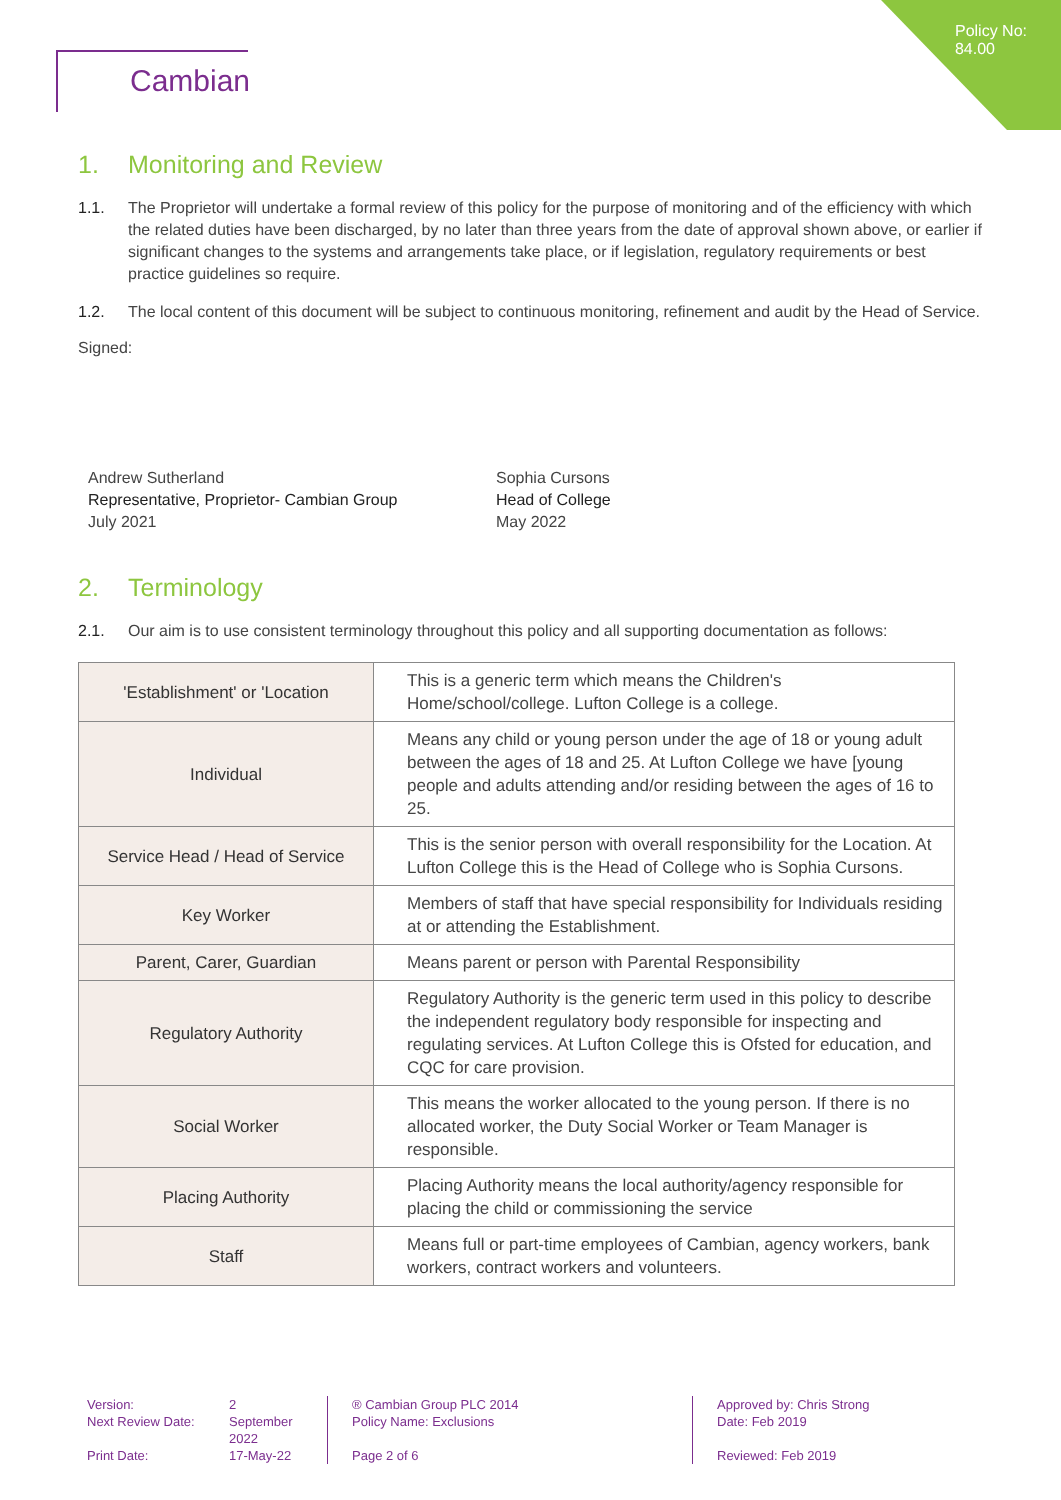Policy No:
84.00
Cambian
1. Monitoring and Review
1.1. The Proprietor will undertake a formal review of this policy for the purpose of monitoring and of the efficiency with which the related duties have been discharged, by no later than three years from the date of approval shown above, or earlier if significant changes to the systems and arrangements take place, or if legislation, regulatory requirements or best practice guidelines so require.
1.2. The local content of this document will be subject to continuous monitoring, refinement and audit by the Head of Service.
Signed:
Andrew Sutherland
Representative, Proprietor- Cambian Group
July 2021
Sophia Cursons
Head of College
May 2022
2. Terminology
2.1. Our aim is to use consistent terminology throughout this policy and all supporting documentation as follows:
| 'Establishment' or 'Location | This is a generic term which means the Children's Home/school/college. Lufton College is a college. |
| Individual | Means any child or young person under the age of 18 or young adult between the ages of 18 and 25. At Lufton College we have [young people and adults attending and/or residing between the ages of 16 to 25. |
| Service Head / Head of Service | This is the senior person with overall responsibility for the Location. At Lufton College this is the Head of College who is Sophia Cursons. |
| Key Worker | Members of staff that have special responsibility for Individuals residing at or attending the Establishment. |
| Parent, Carer, Guardian | Means parent or person with Parental Responsibility |
| Regulatory Authority | Regulatory Authority is the generic term used in this policy to describe the independent regulatory body responsible for inspecting and regulating services. At Lufton College this is Ofsted for education, and CQC for care provision. |
| Social Worker | This means the worker allocated to the young person. If there is no allocated worker, the Duty Social Worker or Team Manager is responsible. |
| Placing Authority | Placing Authority means the local authority/agency responsible for placing the child or commissioning the service |
| Staff | Means full or part-time employees of Cambian, agency workers, bank workers, contract workers and volunteers. |
Version:
Next Review Date:
Print Date:
2
September
2022
17-May-22
® Cambian Group PLC 2014
Policy Name: Exclusions
Page 2 of 6
Approved by: Chris Strong
Date: Feb 2019
Reviewed: Feb 2019